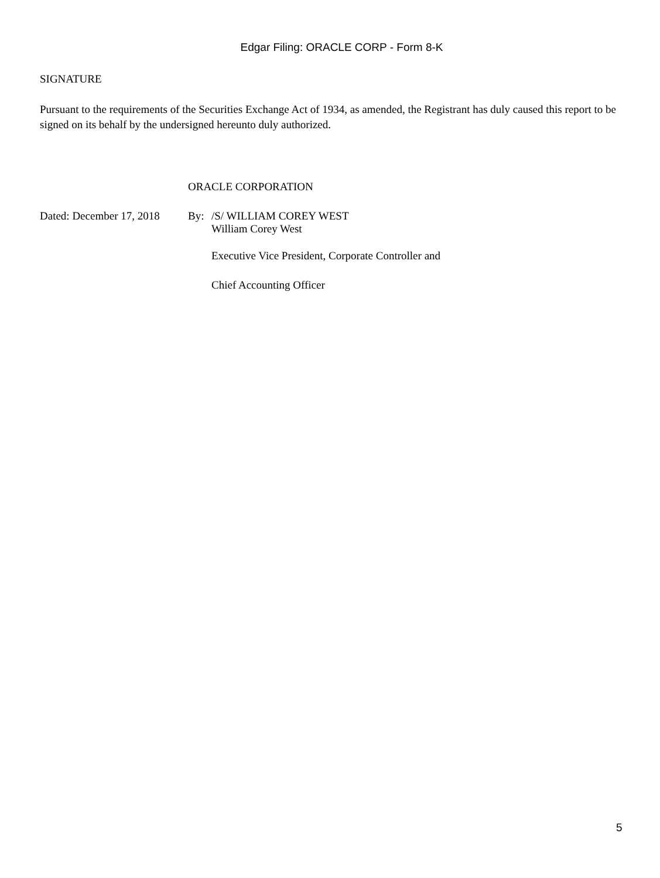Edgar Filing: ORACLE CORP - Form 8-K
SIGNATURE
Pursuant to the requirements of the Securities Exchange Act of 1934, as amended, the Registrant has duly caused this report to be signed on its behalf by the undersigned hereunto duly authorized.
ORACLE CORPORATION
| Dated: December 17, 2018 | By: | /S/ WILLIAM COREY WEST |
| | | William Corey West |
| | | Executive Vice President, Corporate Controller and |
| | | Chief Accounting Officer |
5